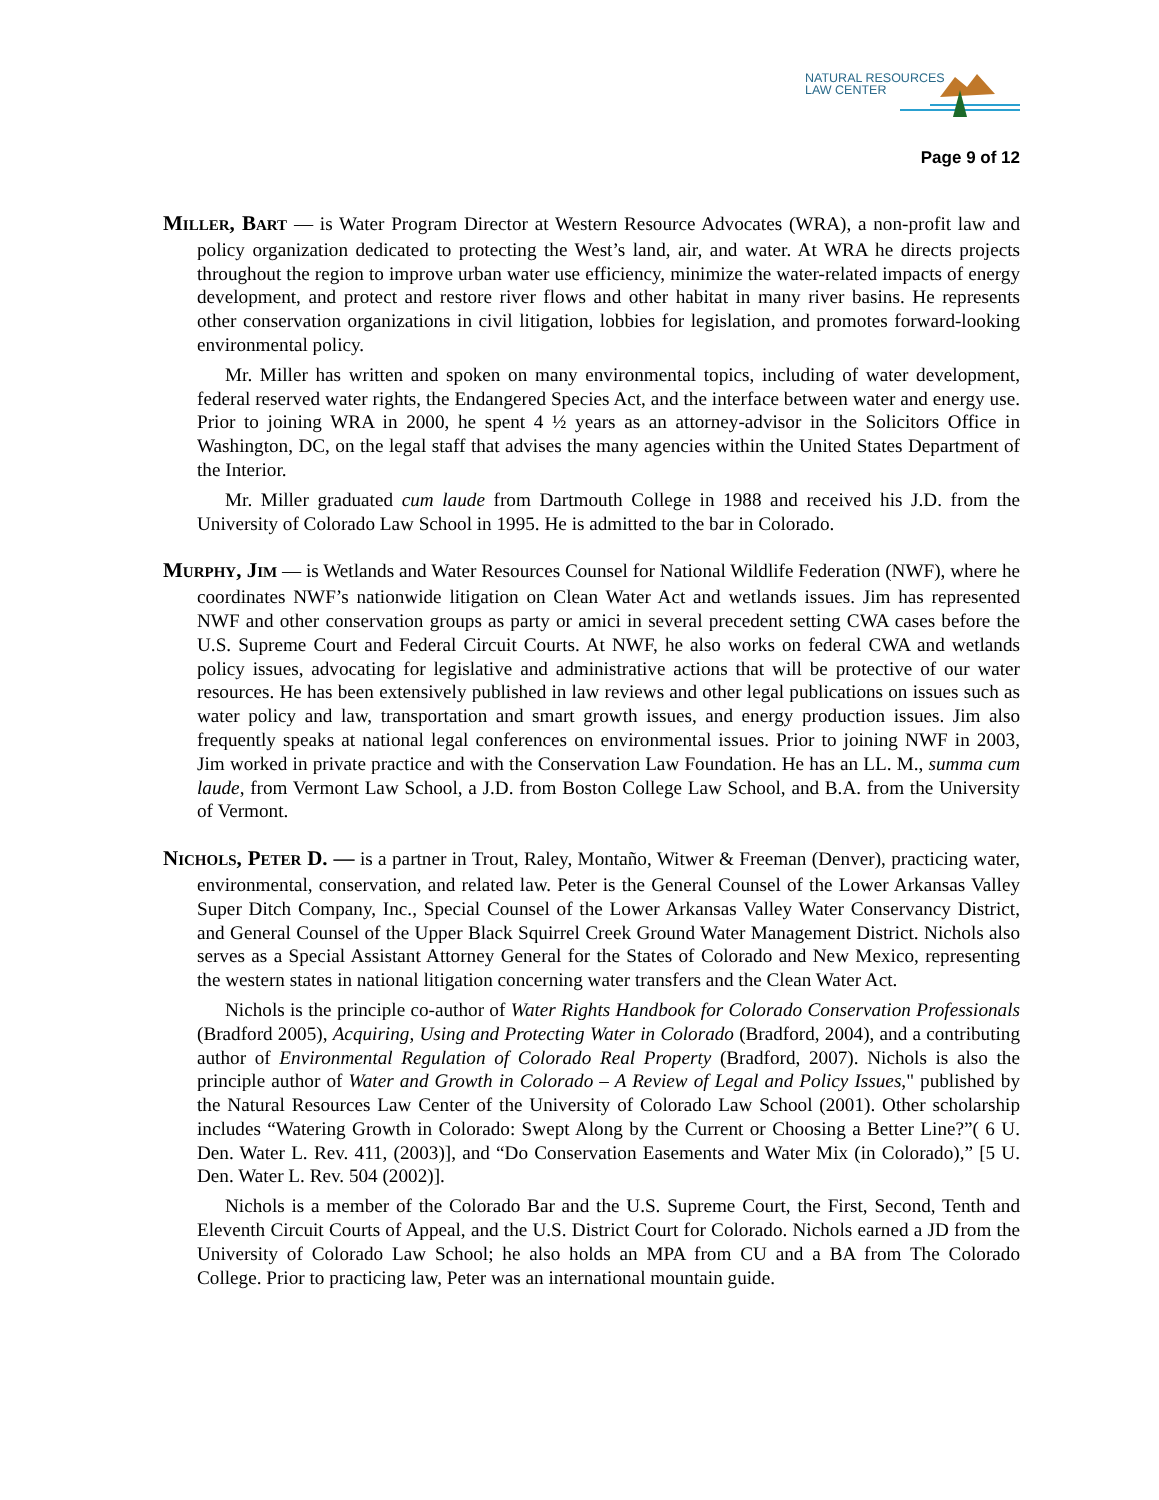NATURAL RESOURCES
LAW CENTER
Page 9 of 12
MILLER, BART — is Water Program Director at Western Resource Advocates (WRA), a non-profit law and policy organization dedicated to protecting the West’s land, air, and water. At WRA he directs projects throughout the region to improve urban water use efficiency, minimize the water-related impacts of energy development, and protect and restore river flows and other habitat in many river basins. He represents other conservation organizations in civil litigation, lobbies for legislation, and promotes forward-looking environmental policy.
Mr. Miller has written and spoken on many environmental topics, including of water development, federal reserved water rights, the Endangered Species Act, and the interface between water and energy use. Prior to joining WRA in 2000, he spent 4 ½ years as an attorney-advisor in the Solicitors Office in Washington, DC, on the legal staff that advises the many agencies within the United States Department of the Interior.
Mr. Miller graduated cum laude from Dartmouth College in 1988 and received his J.D. from the University of Colorado Law School in 1995. He is admitted to the bar in Colorado.
MURPHY, JIM — is Wetlands and Water Resources Counsel for National Wildlife Federation (NWF), where he coordinates NWF’s nationwide litigation on Clean Water Act and wetlands issues. Jim has represented NWF and other conservation groups as party or amici in several precedent setting CWA cases before the U.S. Supreme Court and Federal Circuit Courts. At NWF, he also works on federal CWA and wetlands policy issues, advocating for legislative and administrative actions that will be protective of our water resources. He has been extensively published in law reviews and other legal publications on issues such as water policy and law, transportation and smart growth issues, and energy production issues. Jim also frequently speaks at national legal conferences on environmental issues. Prior to joining NWF in 2003, Jim worked in private practice and with the Conservation Law Foundation. He has an LL. M., summa cum laude, from Vermont Law School, a J.D. from Boston College Law School, and B.A. from the University of Vermont.
NICHOLS, PETER D. — is a partner in Trout, Raley, Montaño, Witwer & Freeman (Denver), practicing water, environmental, conservation, and related law. Peter is the General Counsel of the Lower Arkansas Valley Super Ditch Company, Inc., Special Counsel of the Lower Arkansas Valley Water Conservancy District, and General Counsel of the Upper Black Squirrel Creek Ground Water Management District. Nichols also serves as a Special Assistant Attorney General for the States of Colorado and New Mexico, representing the western states in national litigation concerning water transfers and the Clean Water Act.
Nichols is the principle co-author of Water Rights Handbook for Colorado Conservation Professionals (Bradford 2005), Acquiring, Using and Protecting Water in Colorado (Bradford, 2004), and a contributing author of Environmental Regulation of Colorado Real Property (Bradford, 2007). Nichols is also the principle author of Water and Growth in Colorado – A Review of Legal and Policy Issues," published by the Natural Resources Law Center of the University of Colorado Law School (2001). Other scholarship includes “Watering Growth in Colorado: Swept Along by the Current or Choosing a Better Line?”( 6 U. Den. Water L. Rev. 411, (2003)], and “Do Conservation Easements and Water Mix (in Colorado),” [5 U. Den. Water L. Rev. 504 (2002)].
Nichols is a member of the Colorado Bar and the U.S. Supreme Court, the First, Second, Tenth and Eleventh Circuit Courts of Appeal, and the U.S. District Court for Colorado. Nichols earned a JD from the University of Colorado Law School; he also holds an MPA from CU and a BA from The Colorado College. Prior to practicing law, Peter was an international mountain guide.